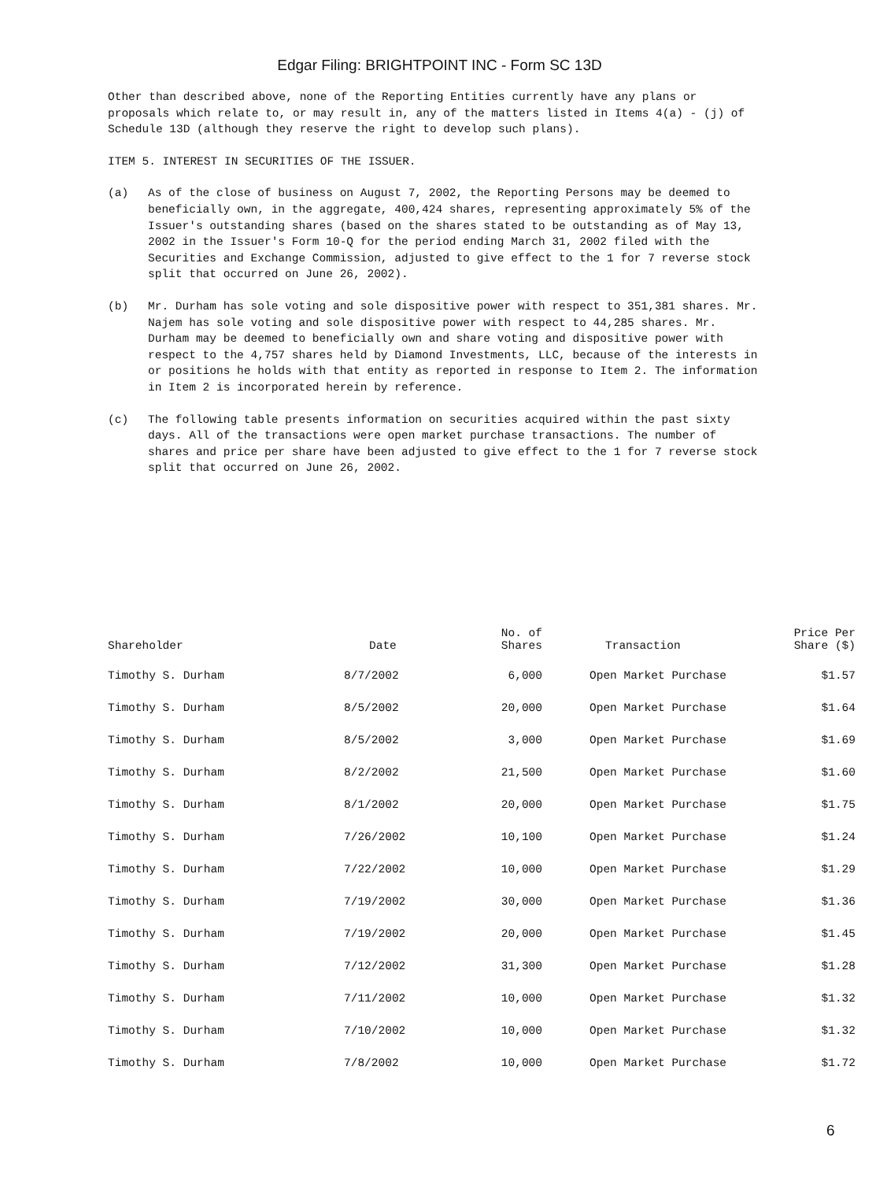Edgar Filing: BRIGHTPOINT INC - Form SC 13D
Other than described above, none of the Reporting Entities currently have any plans or proposals which relate to, or may result in, any of the matters listed in Items 4(a) - (j) of Schedule 13D (although they reserve the right to develop such plans).
ITEM 5. INTEREST IN SECURITIES OF THE ISSUER.
(a) As of the close of business on August 7, 2002, the Reporting Persons may be deemed to beneficially own, in the aggregate, 400,424 shares, representing approximately 5% of the Issuer's outstanding shares (based on the shares stated to be outstanding as of May 13, 2002 in the Issuer's Form 10-Q for the period ending March 31, 2002 filed with the Securities and Exchange Commission, adjusted to give effect to the 1 for 7 reverse stock split that occurred on June 26, 2002).
(b) Mr. Durham has sole voting and sole dispositive power with respect to 351,381 shares. Mr. Najem has sole voting and sole dispositive power with respect to 44,285 shares. Mr. Durham may be deemed to beneficially own and share voting and dispositive power with respect to the 4,757 shares held by Diamond Investments, LLC, because of the interests in or positions he holds with that entity as reported in response to Item 2. The information in Item 2 is incorporated herein by reference.
(c) The following table presents information on securities acquired within the past sixty days. All of the transactions were open market purchase transactions. The number of shares and price per share have been adjusted to give effect to the 1 for 7 reverse stock split that occurred on June 26, 2002.
| Shareholder | Date | No. of Shares | Transaction | Price Per Share ($) |
| --- | --- | --- | --- | --- |
| Timothy S. Durham | 8/7/2002 | 6,000 | Open Market Purchase | $1.57 |
| Timothy S. Durham | 8/5/2002 | 20,000 | Open Market Purchase | $1.64 |
| Timothy S. Durham | 8/5/2002 | 3,000 | Open Market Purchase | $1.69 |
| Timothy S. Durham | 8/2/2002 | 21,500 | Open Market Purchase | $1.60 |
| Timothy S. Durham | 8/1/2002 | 20,000 | Open Market Purchase | $1.75 |
| Timothy S. Durham | 7/26/2002 | 10,100 | Open Market Purchase | $1.24 |
| Timothy S. Durham | 7/22/2002 | 10,000 | Open Market Purchase | $1.29 |
| Timothy S. Durham | 7/19/2002 | 30,000 | Open Market Purchase | $1.36 |
| Timothy S. Durham | 7/19/2002 | 20,000 | Open Market Purchase | $1.45 |
| Timothy S. Durham | 7/12/2002 | 31,300 | Open Market Purchase | $1.28 |
| Timothy S. Durham | 7/11/2002 | 10,000 | Open Market Purchase | $1.32 |
| Timothy S. Durham | 7/10/2002 | 10,000 | Open Market Purchase | $1.32 |
| Timothy S. Durham | 7/8/2002 | 10,000 | Open Market Purchase | $1.72 |
6